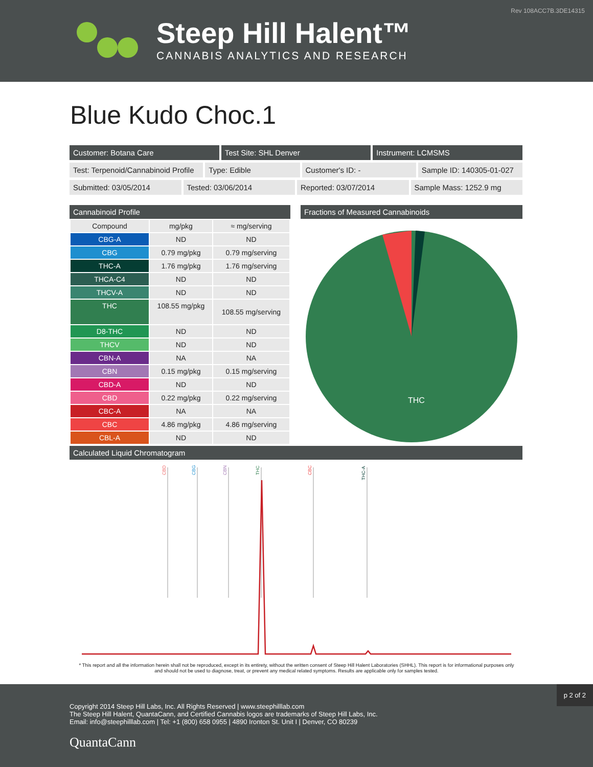Rev 108ACC7B.3DE14315
Steep Hill Halent™
CANNABIS ANALYTICS AND RESEARCH
Blue Kudo Choc.1
Customer: Botana Care Test Site: SHL Denver Instrument: LCMSMS
Test: Terpenoid/Cannabinoid Profile
Type: Edible Customer's ID: - Sample ID: 140305-01-027
Submitted: 03/05/2014 Tested: 03/06/2014 Reported: 03/07/2014 Sample Mass: 1252.9 mg
Cannabinoid Profile
| Compound | mg/pkg | ≈ mg/serving |
| --- | --- | --- |
| CBG-A | ND | ND |
| CBG | 0.79 mg/pkg | 0.79 mg/serving |
| THC-A | 1.76 mg/pkg | 1.76 mg/serving |
| THCA-C4 | ND | ND |
| THCV-A | ND | ND |
| THC | 108.55 mg/pkg | 108.55 mg/serving |
| D8-THC | ND | ND |
| THCV | ND | ND |
| CBN-A | NA | NA |
| CBN | 0.15 mg/pkg | 0.15 mg/serving |
| CBD-A | ND | ND |
| CBD | 0.22 mg/pkg | 0.22 mg/serving |
| CBC-A | NA | NA |
| CBC | 4.86 mg/pkg | 4.86 mg/serving |
| CBL-A | ND | ND |
Fractions of Measured Cannabinoids
THC
Calculated Liquid Chromatogram
CBD
CBG
CBN
THC
CBC
THC-A
* This report and all the information herein shall not be reproduced, except in its entirety, without the written consent of Steep Hill Halent Laboratories (SHHL). This report is for informational purposes only and should not be used to diagnose, treat, or prevent any medical related symptoms. Results are applicable only for samples tested.
p 2 of 2
Copyright 2014 Steep Hill Labs, Inc. All Rights Reserved | www.steephilllab.com
The Steep Hill Halent, QuantaCann, and Certified Cannabis logos are trademarks of Steep Hill Labs, Inc.
Email: info@steephilllab.com | Tel: +1 (800) 658 0955 | 4890 Ironton St. Unit I | Denver, CO 80239
QuantaCann